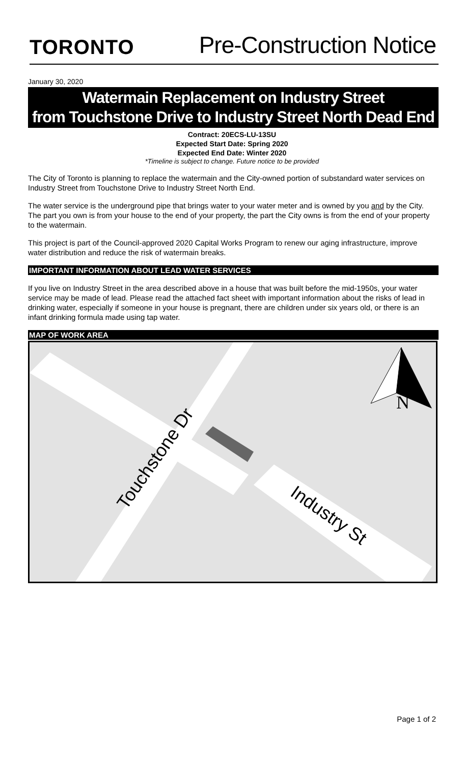TORONTO
Pre-Construction Notice
January 30, 2020
Watermain Replacement on Industry Street
from Touchstone Drive to Industry Street North Dead End
Contract: 20ECS-LU-13SU
Expected Start Date: Spring 2020
Expected End Date: Winter 2020
*Timeline is subject to change. Future notice to be provided
The City of Toronto is planning to replace the watermain and the City-owned portion of substandard water services on Industry Street from Touchstone Drive to Industry Street North End.
The water service is the underground pipe that brings water to your water meter and is owned by you and by the City. The part you own is from your house to the end of your property, the part the City owns is from the end of your property to the watermain.
This project is part of the Council-approved 2020 Capital Works Program to renew our aging infrastructure, improve water distribution and reduce the risk of watermain breaks.
IMPORTANT INFORMATION ABOUT LEAD WATER SERVICES
If you live on Industry Street in the area described above in a house that was built before the mid-1950s, your water service may be made of lead. Please read the attached fact sheet with important information about the risks of lead in drinking water, especially if someone in your house is pregnant, there are children under six years old, or there is an infant drinking formula made using tap water.
MAP OF WORK AREA
N
Touchstone Dr
Industry St
Page 1 of 2